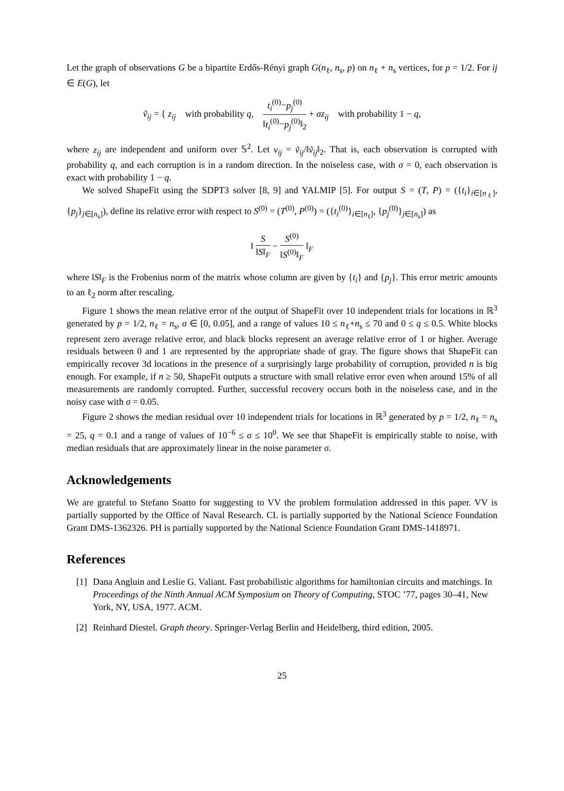Let the graph of observations G be a bipartite Erdős-Rényi graph G(n<sub>ℓ</sub>, n<sub>s</sub>, p) on n<sub>ℓ</sub> + n<sub>s</sub> vertices, for p = 1/2. For ij ∈ E(G), let
ṽ<sub>ij</sub> = { z<sub>ij</sub> with probability q, t<sub>i</sub><sup>(0)</sup>−p<sub>j</sub><sup>(0)</sup> ‖t<sub>i</sub><sup>(0)</sup>−p<sub>j</sub><sup>(0)</sup>‖<sub>2</sub> + σz<sub>ij</sub> with probability 1 − q,
where z<sub>ij</sub> are independent and uniform over 𝕊<sup>2</sup>. Let v<sub>ij</sub> = ṽ<sub>ij</sub>/‖ṽ<sub>ij</sub>‖<sub>2</sub>. That is, each observation is corrupted with probability q, and each corruption is in a random direction. In the noiseless case, with σ = 0, each observation is exact with probability 1 − q.
We solved ShapeFit using the SDPT3 solver [8, 9] and YALMIP [5]. For output S = (T, P) = ({t<sub>i</sub>}<sub>i∈[n<sub>ℓ</sub>]</sub>, {p<sub>j</sub>}<sub>j∈[n<sub>s</sub>]</sub>), define its relative error with respect to S<sup>(0)</sup> = (T<sup>(0)</sup>, P<sup>(0)</sup>) = ({t<sub>i</sub><sup>(0)</sup>}<sub>i∈[n<sub>ℓ</sub>]</sub>, {p<sub>j</sub><sup>(0)</sup>}<sub>j∈[n<sub>s</sub>]</sub>) as
‖ S ‖S‖<sub>F</sub> − S<sup>(0)</sup> ‖S<sup>(0)</sup>‖<sub>F</sub> ‖<sub>F</sub>
where ‖S‖<sub>F</sub> is the Frobenius norm of the matrix whose column are given by {t<sub>i</sub>} and {p<sub>j</sub>}. This error metric amounts to an ℓ<sub>2</sub> norm after rescaling.
Figure 1 shows the mean relative error of the output of ShapeFit over 10 independent trials for locations in ℝ<sup>3</sup> generated by p = 1/2, n<sub>ℓ</sub> = n<sub>s</sub>, σ ∈ [0, 0.05], and a range of values 10 ≤ n<sub>ℓ</sub>+n<sub>s</sub> ≤ 70 and 0 ≤ q ≤ 0.5. White blocks represent zero average relative error, and black blocks represent an average relative error of 1 or higher. Average residuals between 0 and 1 are represented by the appropriate shade of gray. The figure shows that ShapeFit can empirically recover 3d locations in the presence of a surprisingly large probability of corruption, provided n is big enough. For example, if n ≥ 50, ShapeFit outputs a structure with small relative error even when around 15% of all measurements are randomly corrupted. Further, successful recovery occurs both in the noiseless case, and in the noisy case with σ = 0.05.
Figure 2 shows the median residual over 10 independent trials for locations in ℝ<sup>3</sup> generated by p = 1/2, n<sub>ℓ</sub> = n<sub>s</sub> = 25, q = 0.1 and a range of values of 10<sup>−6</sup> ≤ σ ≤ 10<sup>0</sup>. We see that ShapeFit is empirically stable to noise, with median residuals that are approximately linear in the noise parameter σ.
Acknowledgements
We are grateful to Stefano Soatto for suggesting to VV the problem formulation addressed in this paper. VV is partially supported by the Office of Naval Research. CL is partially supported by the National Science Foundation Grant DMS-1362326. PH is partially supported by the National Science Foundation Grant DMS-1418971.
References
[1] Dana Angluin and Leslie G. Valiant. Fast probabilistic algorithms for hamiltonian circuits and matchings. In Proceedings of the Ninth Annual ACM Symposium on Theory of Computing, STOC ’77, pages 30–41, New York, NY, USA, 1977. ACM.
[2] Reinhard Diestel. Graph theory. Springer-Verlag Berlin and Heidelberg, third edition, 2005.
25